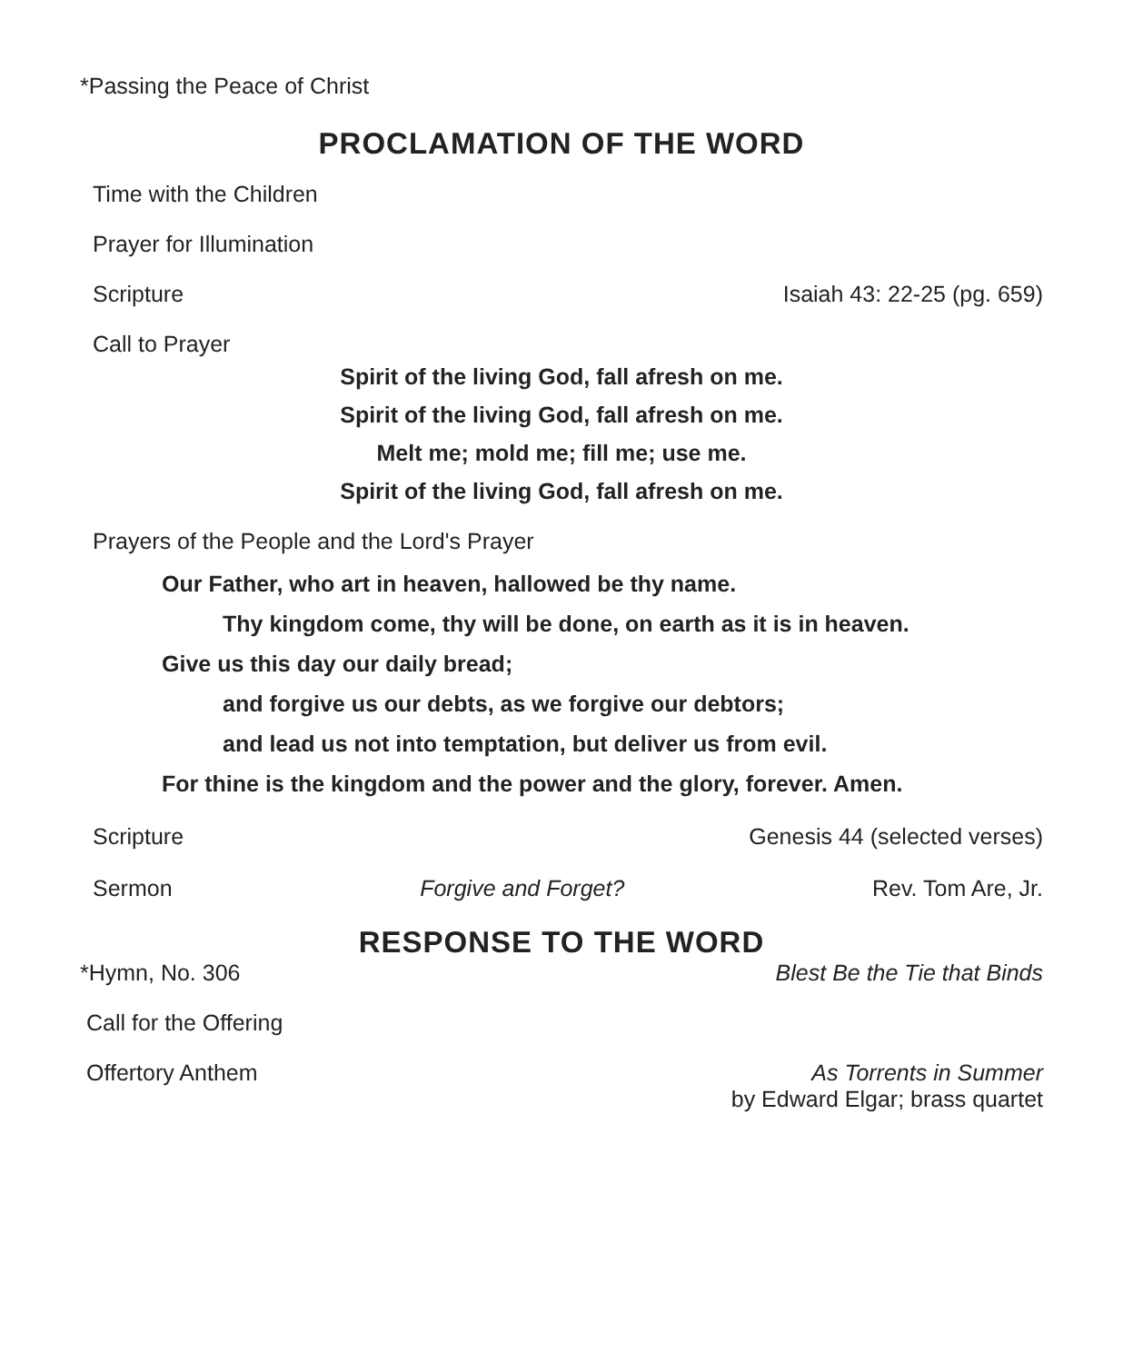*Passing the Peace of Christ
PROCLAMATION OF THE WORD
Time with the Children
Prayer for Illumination
Scripture Isaiah 43: 22-25 (pg. 659)
Call to Prayer
Spirit of the living God, fall afresh on me.
Spirit of the living God, fall afresh on me.
Melt me; mold me; fill me; use me.
Spirit of the living God, fall afresh on me.
Prayers of the People and the Lord's Prayer
Our Father, who art in heaven, hallowed be thy name.
Thy kingdom come, thy will be done, on earth as it is in heaven.
Give us this day our daily bread;
and forgive us our debts, as we forgive our debtors;
and lead us not into temptation, but deliver us from evil.
For thine is the kingdom and the power and the glory, forever. Amen.
Scripture Genesis 44 (selected verses)
Sermon Forgive and Forget? Rev. Tom Are, Jr.
RESPONSE TO THE WORD
*Hymn, No. 306 Blest Be the Tie that Binds
Call for the Offering
Offertory Anthem As Torrents in Summer
by Edward Elgar; brass quartet